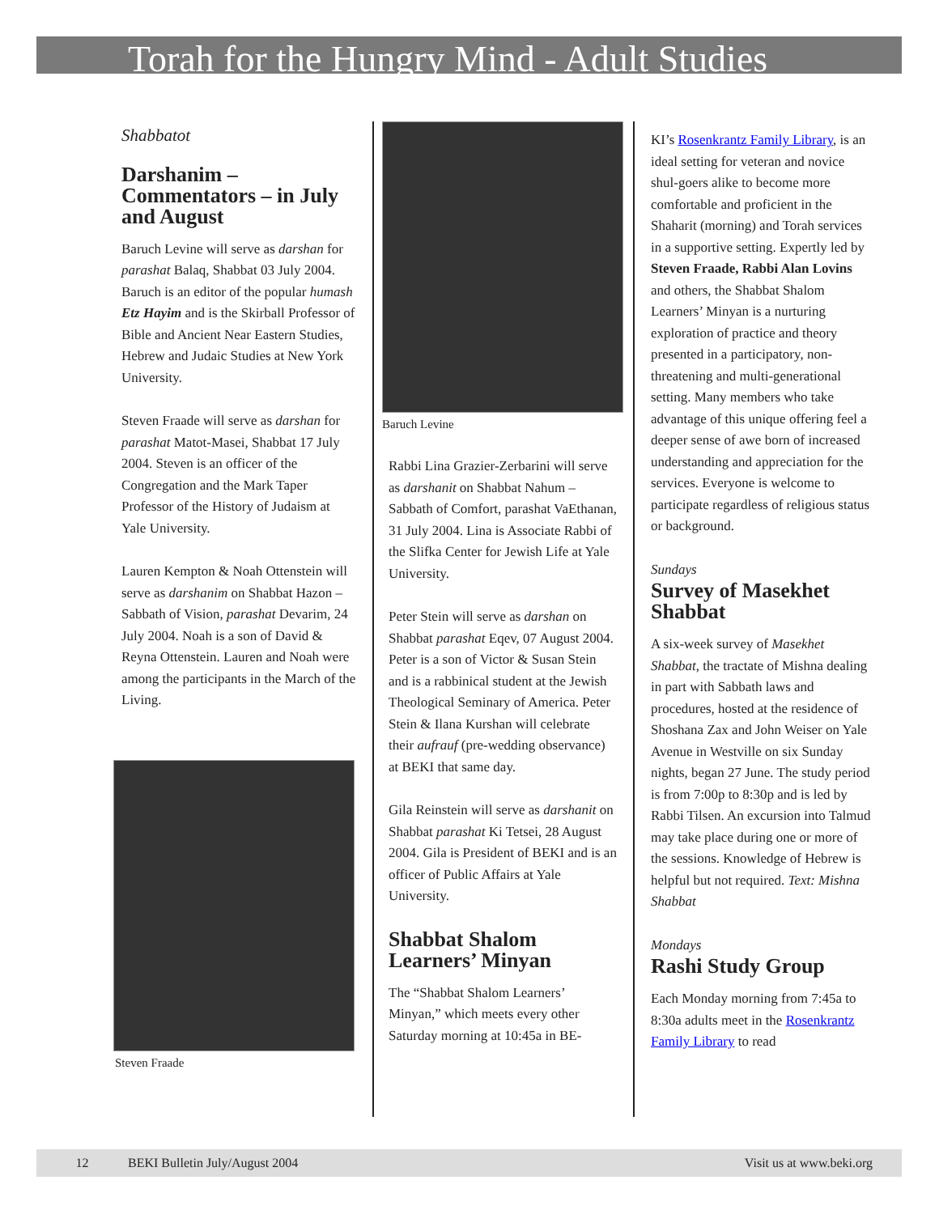Torah for the Hungry Mind - Adult Studies
Shabbatot
Darshanim – Commentators – in July and August
Baruch Levine will serve as darshan for parashat Balaq, Shabbat 03 July 2004. Baruch is an editor of the popular humash Etz Hayim and is the Skirball Professor of Bible and Ancient Near Eastern Studies, Hebrew and Judaic Studies at New York University.
Steven Fraade will serve as darshan for parashat Matot-Masei, Shabbat 17 July 2004. Steven is an officer of the Congregation and the Mark Taper Professor of the History of Judaism at Yale University.
Lauren Kempton & Noah Ottenstein will serve as darshanim on Shabbat Hazon – Sabbath of Vision, parashat Devarim, 24 July 2004. Noah is a son of David & Reyna Ottenstein. Lauren and Noah were among the participants in the March of the Living.
Steven Fraade
Baruch Levine
Rabbi Lina Grazier-Zerbarini will serve as darshanit on Shabbat Nahum – Sabbath of Comfort, parashat VaEthanan, 31 July 2004. Lina is Associate Rabbi of the Slifka Center for Jewish Life at Yale University.
Peter Stein will serve as darshan on Shabbat parashat Eqev, 07 August 2004. Peter is a son of Victor & Susan Stein and is a rabbinical student at the Jewish Theological Seminary of America. Peter Stein & Ilana Kurshan will celebrate their aufrauf (pre-wedding observance) at BEKI that same day.
Gila Reinstein will serve as darshanit on Shabbat parashat Ki Tetsei, 28 August 2004. Gila is President of BEKI and is an officer of Public Affairs at Yale University.
Shabbat Shalom Learners’ Minyan
The “Shabbat Shalom Learners’ Minyan,” which meets every other Saturday morning at 10:45a in BE-
KI’s Rosenkrantz Family Library, is an ideal setting for veteran and novice shul-goers alike to become more comfortable and proficient in the Shaharit (morning) and Torah services in a supportive setting. Expertly led by Steven Fraade, Rabbi Alan Lovins and others, the Shabbat Shalom Learners’ Minyan is a nurturing exploration of practice and theory presented in a participatory, non-threatening and multi-generational setting. Many members who take advantage of this unique offering feel a deeper sense of awe born of increased understanding and appreciation for the services. Everyone is welcome to participate regardless of religious status or background.
Sundays
Survey of Masekhet Shabbat
A six-week survey of Masekhet Shabbat, the tractate of Mishna dealing in part with Sabbath laws and procedures, hosted at the residence of Shoshana Zax and John Weiser on Yale Avenue in Westville on six Sunday nights, began 27 June. The study period is from 7:00p to 8:30p and is led by Rabbi Tilsen. An excursion into Talmud may take place during one or more of the sessions. Knowledge of Hebrew is helpful but not required. Text: Mishna Shabbat
Mondays
Rashi Study Group
Each Monday morning from 7:45a to 8:30a adults meet in the Rosenkrantz Family Library to read
12 BEKI Bulletin July/August 2004 Visit us at www.beki.org